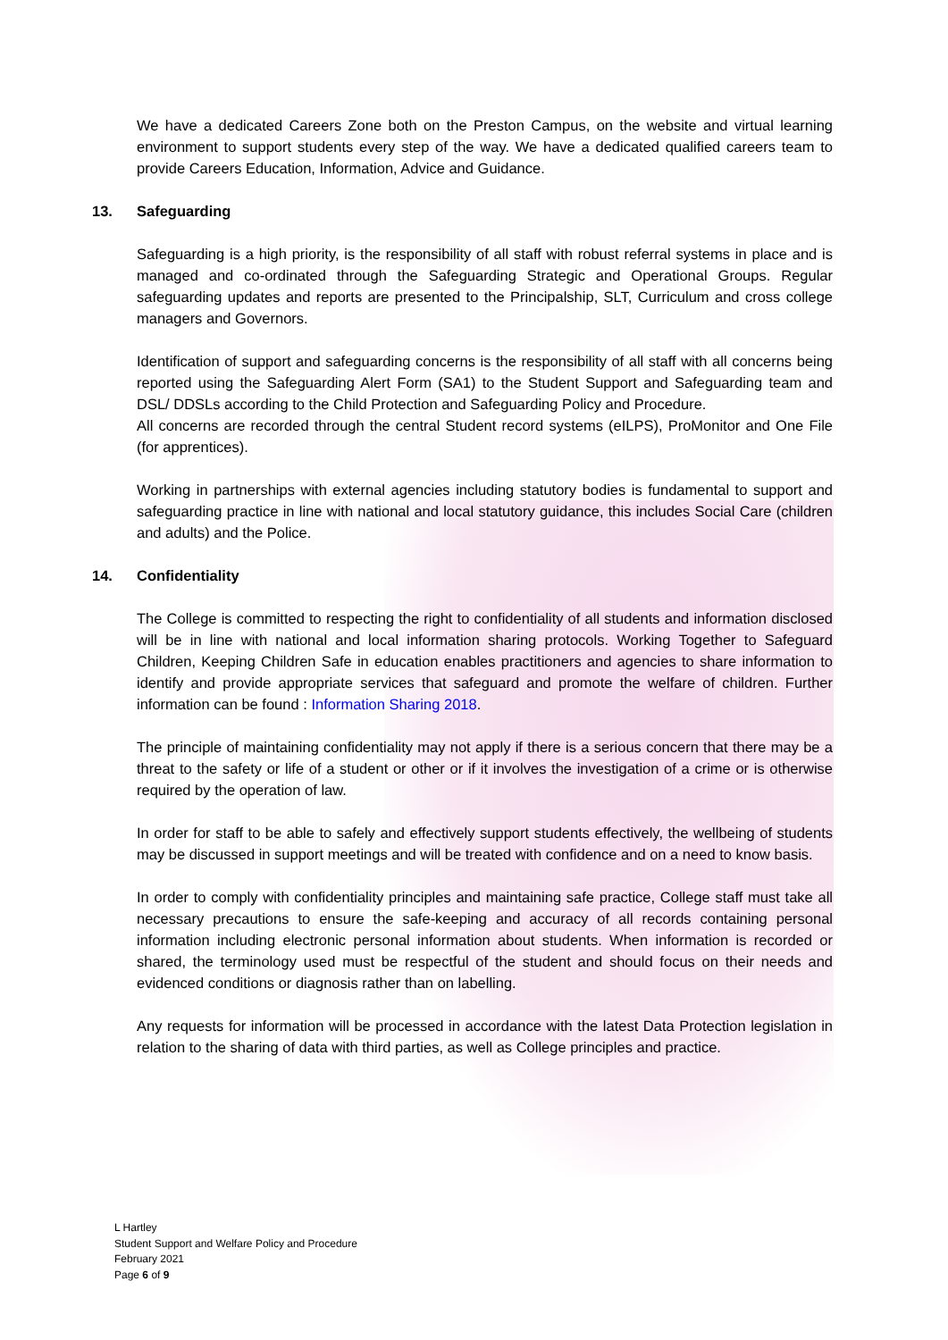We have a dedicated Careers Zone both on the Preston Campus, on the website and virtual learning environment to support students every step of the way. We have a dedicated qualified careers team to provide Careers Education, Information, Advice and Guidance.
13. Safeguarding
Safeguarding is a high priority, is the responsibility of all staff with robust referral systems in place and is managed and co-ordinated through the Safeguarding Strategic and Operational Groups. Regular safeguarding updates and reports are presented to the Principalship, SLT, Curriculum and cross college managers and Governors.
Identification of support and safeguarding concerns is the responsibility of all staff with all concerns being reported using the Safeguarding Alert Form (SA1) to the Student Support and Safeguarding team and DSL/ DDSLs according to the Child Protection and Safeguarding Policy and Procedure.
All concerns are recorded through the central Student record systems (eILPS), ProMonitor and One File (for apprentices).
Working in partnerships with external agencies including statutory bodies is fundamental to support and safeguarding practice in line with national and local statutory guidance, this includes Social Care (children and adults) and the Police.
14. Confidentiality
The College is committed to respecting the right to confidentiality of all students and information disclosed will be in line with national and local information sharing protocols. Working Together to Safeguard Children, Keeping Children Safe in education enables practitioners and agencies to share information to identify and provide appropriate services that safeguard and promote the welfare of children. Further information can be found : Information Sharing 2018.
The principle of maintaining confidentiality may not apply if there is a serious concern that there may be a threat to the safety or life of a student or other or if it involves the investigation of a crime or is otherwise required by the operation of law.
In order for staff to be able to safely and effectively support students effectively, the wellbeing of students may be discussed in support meetings and will be treated with confidence and on a need to know basis.
In order to comply with confidentiality principles and maintaining safe practice, College staff must take all necessary precautions to ensure the safe-keeping and accuracy of all records containing personal information including electronic personal information about students. When information is recorded or shared, the terminology used must be respectful of the student and should focus on their needs and evidenced conditions or diagnosis rather than on labelling.
Any requests for information will be processed in accordance with the latest Data Protection legislation in relation to the sharing of data with third parties, as well as College principles and practice.
L Hartley
Student Support and Welfare Policy and Procedure
February 2021
Page 6 of 9